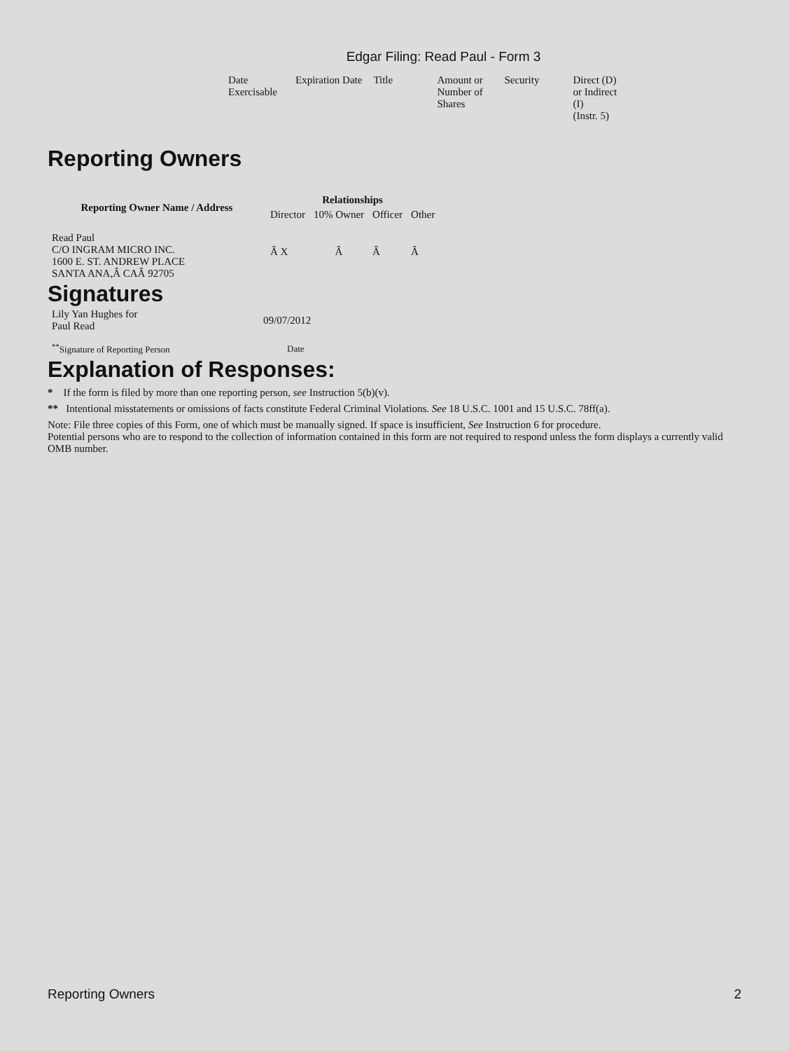Edgar Filing: Read Paul - Form 3
| Date Exercisable | Expiration Date | Title | Amount or Number of Shares | Security | Direct (D) or Indirect (I) (Instr. 5) |
Reporting Owners
| Reporting Owner Name / Address | Relationships | | | |
| --- | --- | --- | --- | --- |
| | Director | 10% Owner | Officer | Other |
| Read Paul C/O INGRAM MICRO INC. 1600 E. ST. ANDREW PLACE SANTA ANA,Â CAÂ 92705 | Â X | Â | Â | Â |
Signatures
| Lily Yan Hughes for Paul Read | 09/07/2012 |
| <sup>**</sup> Signature of Reporting Person | Date |
Explanation of Responses:
* If the form is filed by more than one reporting person, see Instruction 5(b)(v).
** Intentional misstatements or omissions of facts constitute Federal Criminal Violations. See 18 U.S.C. 1001 and 15 U.S.C. 78ff(a).
Note: File three copies of this Form, one of which must be manually signed. If space is insufficient, See Instruction 6 for procedure.
Potential persons who are to respond to the collection of information contained in this form are not required to respond unless the form displays a currently valid OMB number.
Reporting Owners 2